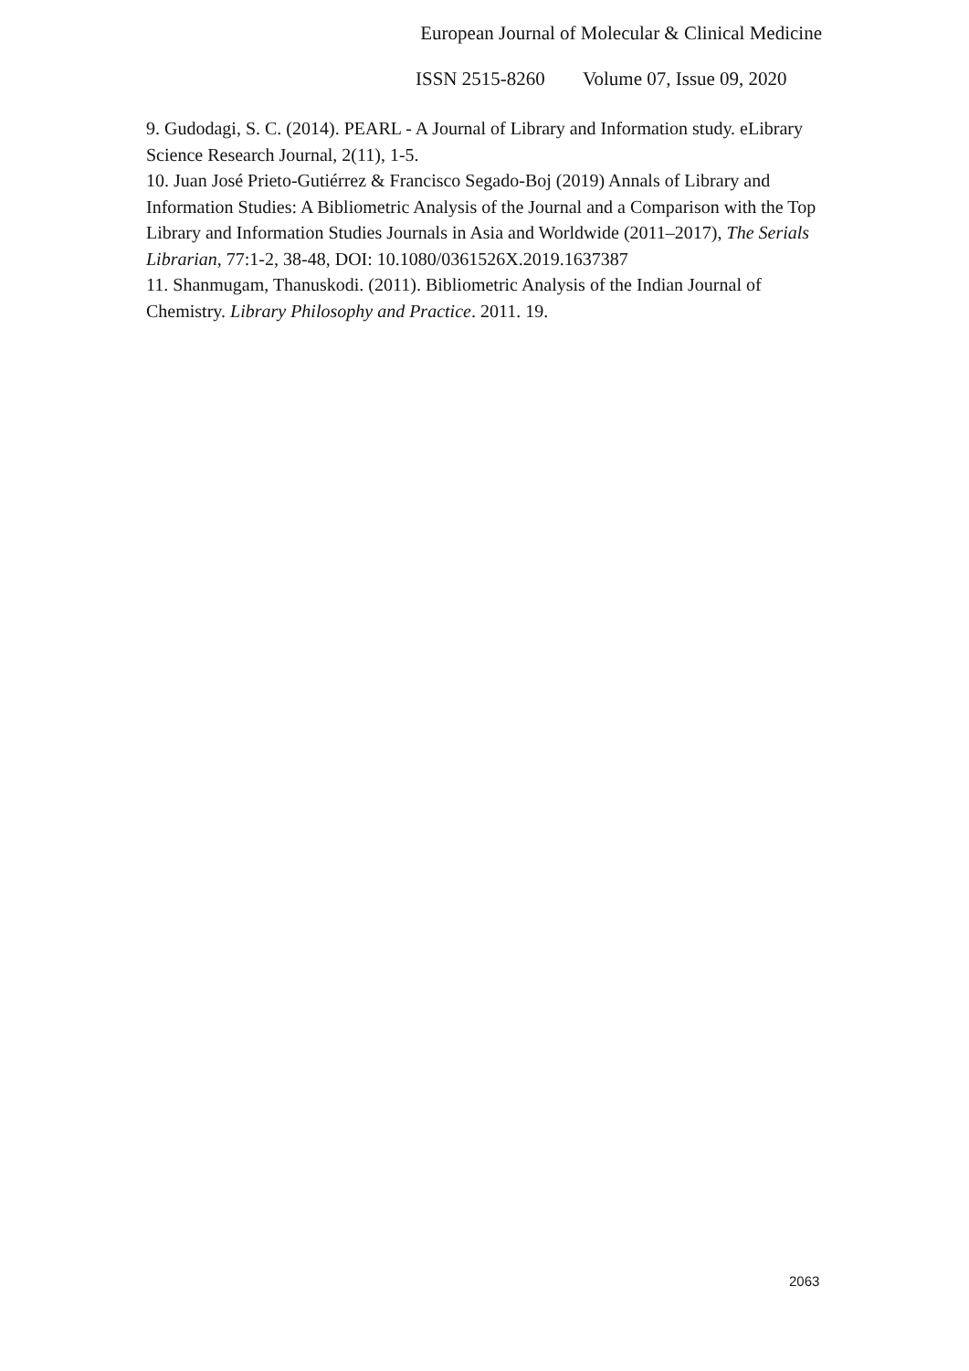European Journal of Molecular & Clinical Medicine
ISSN 2515-8260 Volume 07, Issue 09, 2020
9. Gudodagi, S. C. (2014). PEARL - A Journal of Library and Information study. eLibrary Science Research Journal, 2(11), 1-5.
10. Juan José Prieto-Gutiérrez & Francisco Segado-Boj (2019) Annals of Library and Information Studies: A Bibliometric Analysis of the Journal and a Comparison with the Top Library and Information Studies Journals in Asia and Worldwide (2011–2017), The Serials Librarian, 77:1-2, 38-48, DOI: 10.1080/0361526X.2019.1637387
11. Shanmugam, Thanuskodi. (2011). Bibliometric Analysis of the Indian Journal of Chemistry. Library Philosophy and Practice. 2011. 19.
2063